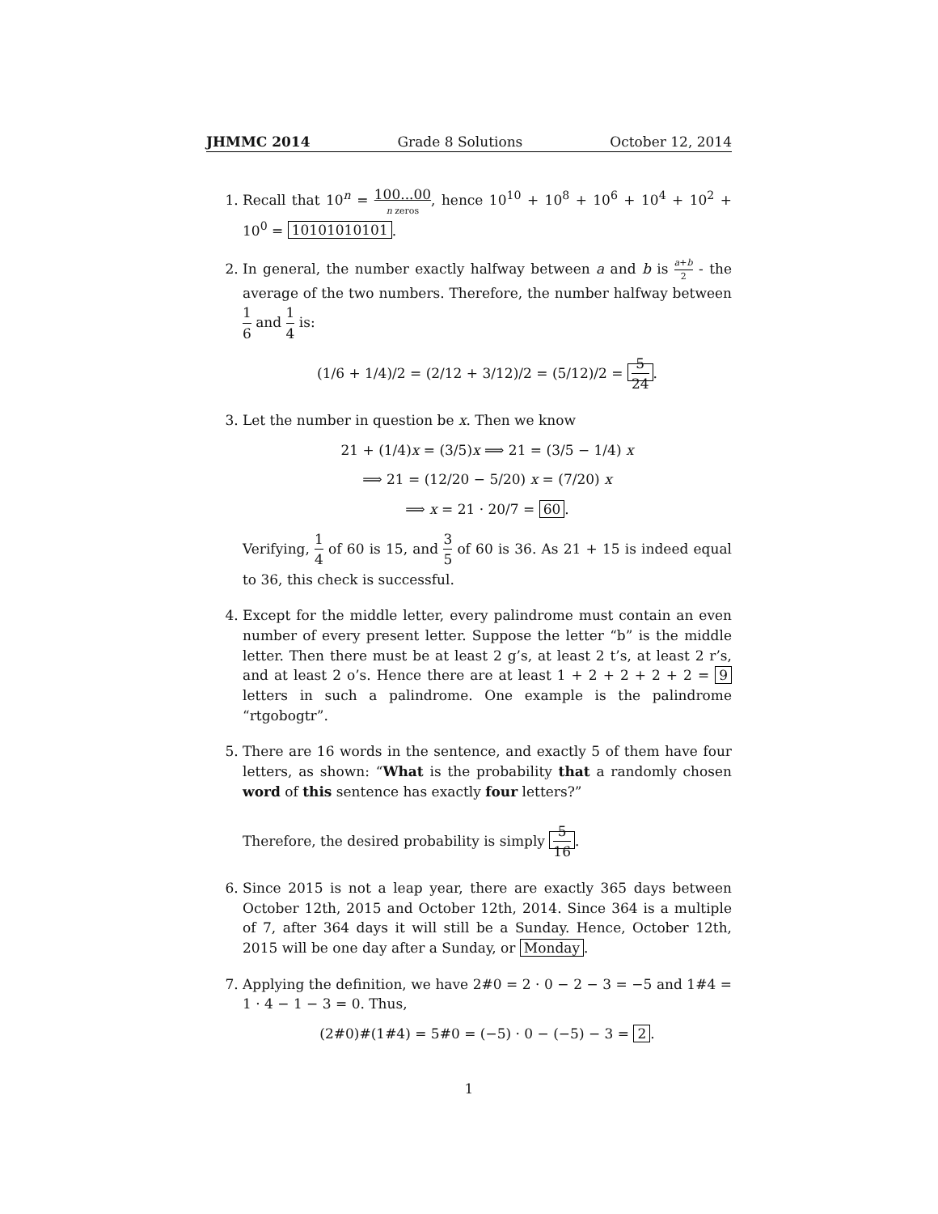JHMMC 2014 Grade 8 Solutions October 12, 2014
1. Recall that 10<sup>n</sup> = 100...00 n zeros, hence 10<sup>10</sup> + 10<sup>8</sup> + 10<sup>6</sup> + 10<sup>4</sup> + 10<sup>2</sup> + 10<sup>0</sup> = 10101010101.
2. In general, the number exactly halfway between a and b is a+b 2 - the average of the two numbers. Therefore, the number halfway between 1 6 and 1 4 is:
(1/6 + 1/4)/2 = (2/12 + 3/12)/2 = (5/12)/2 = 5 24.
3. Let the number in question be x. Then we know
21 + (1/4)x = (3/5)x ⟹ 21 = (3/5 − 1/4) x
⟹ 21 = (12/20 − 5/20) x = (7/20) x
⟹ x = 21 · 20/7 = 60.
Verifying, 1 4 of 60 is 15, and 3 5 of 60 is 36. As 21 + 15 is indeed equal to 36, this check is successful.
4. Except for the middle letter, every palindrome must contain an even number of every present letter. Suppose the letter “b” is the middle letter. Then there must be at least 2 g’s, at least 2 t’s, at least 2 r’s, and at least 2 o’s. Hence there are at least 1 + 2 + 2 + 2 + 2 = 9 letters in such a palindrome. One example is the palindrome “rtgobogtr”.
5. There are 16 words in the sentence, and exactly 5 of them have four letters, as shown: “What is the probability that a randomly chosen word of this sentence has exactly four letters?”
Therefore, the desired probability is simply 5 16.
6. Since 2015 is not a leap year, there are exactly 365 days between October 12th, 2015 and October 12th, 2014. Since 364 is a multiple of 7, after 364 days it will still be a Sunday. Hence, October 12th, 2015 will be one day after a Sunday, or Monday.
7. Applying the definition, we have 2#0 = 2 · 0 − 2 − 3 = −5 and 1#4 = 1 · 4 − 1 − 3 = 0. Thus,
(2#0)#(1#4) = 5#0 = (−5) · 0 − (−5) − 3 = 2.
1